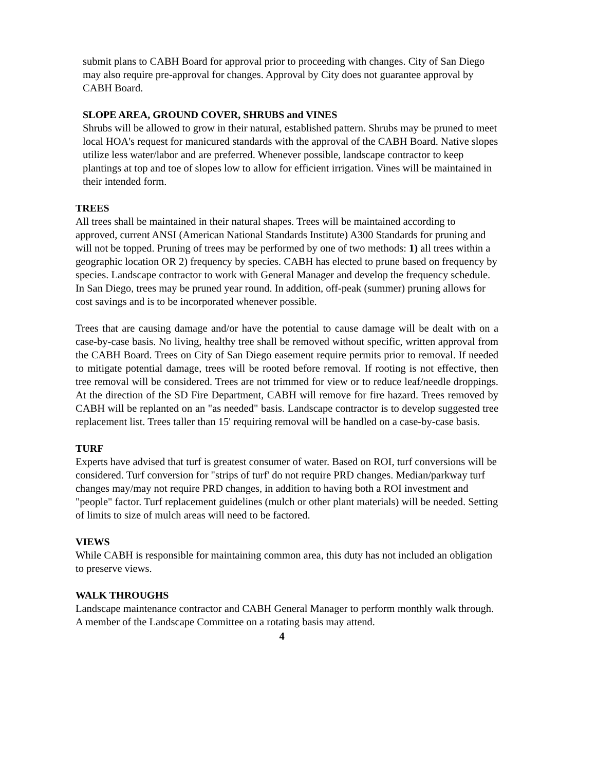submit plans to CABH Board for approval prior to proceeding with changes. City of San Diego may also require pre-approval for changes. Approval by City does not guarantee approval by CABH Board.
SLOPE AREA, GROUND COVER, SHRUBS and VINES
Shrubs will be allowed to grow in their natural, established pattern. Shrubs may be pruned to meet local HOA's request for manicured standards with the approval of the CABH Board. Native slopes utilize less water/labor and are preferred. Whenever possible, landscape contractor to keep plantings at top and toe of slopes low to allow for efficient irrigation. Vines will be maintained in their intended form.
TREES
All trees shall be maintained in their natural shapes. Trees will be maintained according to approved, current ANSI (American National Standards Institute) A300 Standards for pruning and will not be topped. Pruning of trees may be performed by one of two methods: 1) all trees within a geographic location OR 2) frequency by species. CABH has elected to prune based on frequency by species. Landscape contractor to work with General Manager and develop the frequency schedule. In San Diego, trees may be pruned year round. In addition, off-peak (summer) pruning allows for cost savings and is to be incorporated whenever possible.
Trees that are causing damage and/or have the potential to cause damage will be dealt with on a case-by-case basis. No living, healthy tree shall be removed without specific, written approval from the CABH Board. Trees on City of San Diego easement require permits prior to removal. If needed to mitigate potential damage, trees will be rooted before removal. If rooting is not effective, then tree removal will be considered. Trees are not trimmed for view or to reduce leaf/needle droppings. At the direction of the SD Fire Department, CABH will remove for fire hazard. Trees removed by CABH will be replanted on an "as needed" basis. Landscape contractor is to develop suggested tree replacement list. Trees taller than 15' requiring removal will be handled on a case-by-case basis.
TURF
Experts have advised that turf is greatest consumer of water. Based on ROI, turf conversions will be considered. Turf conversion for "strips of turf' do not require PRD changes. Median/parkway turf changes may/may not require PRD changes, in addition to having both a ROI investment and "people" factor. Turf replacement guidelines (mulch or other plant materials) will be needed. Setting of limits to size of mulch areas will need to be factored.
VIEWS
While CABH is responsible for maintaining common area, this duty has not included an obligation to preserve views.
WALK THROUGHS
Landscape maintenance contractor and CABH General Manager to perform monthly walk through. A member of the Landscape Committee on a rotating basis may attend.
4